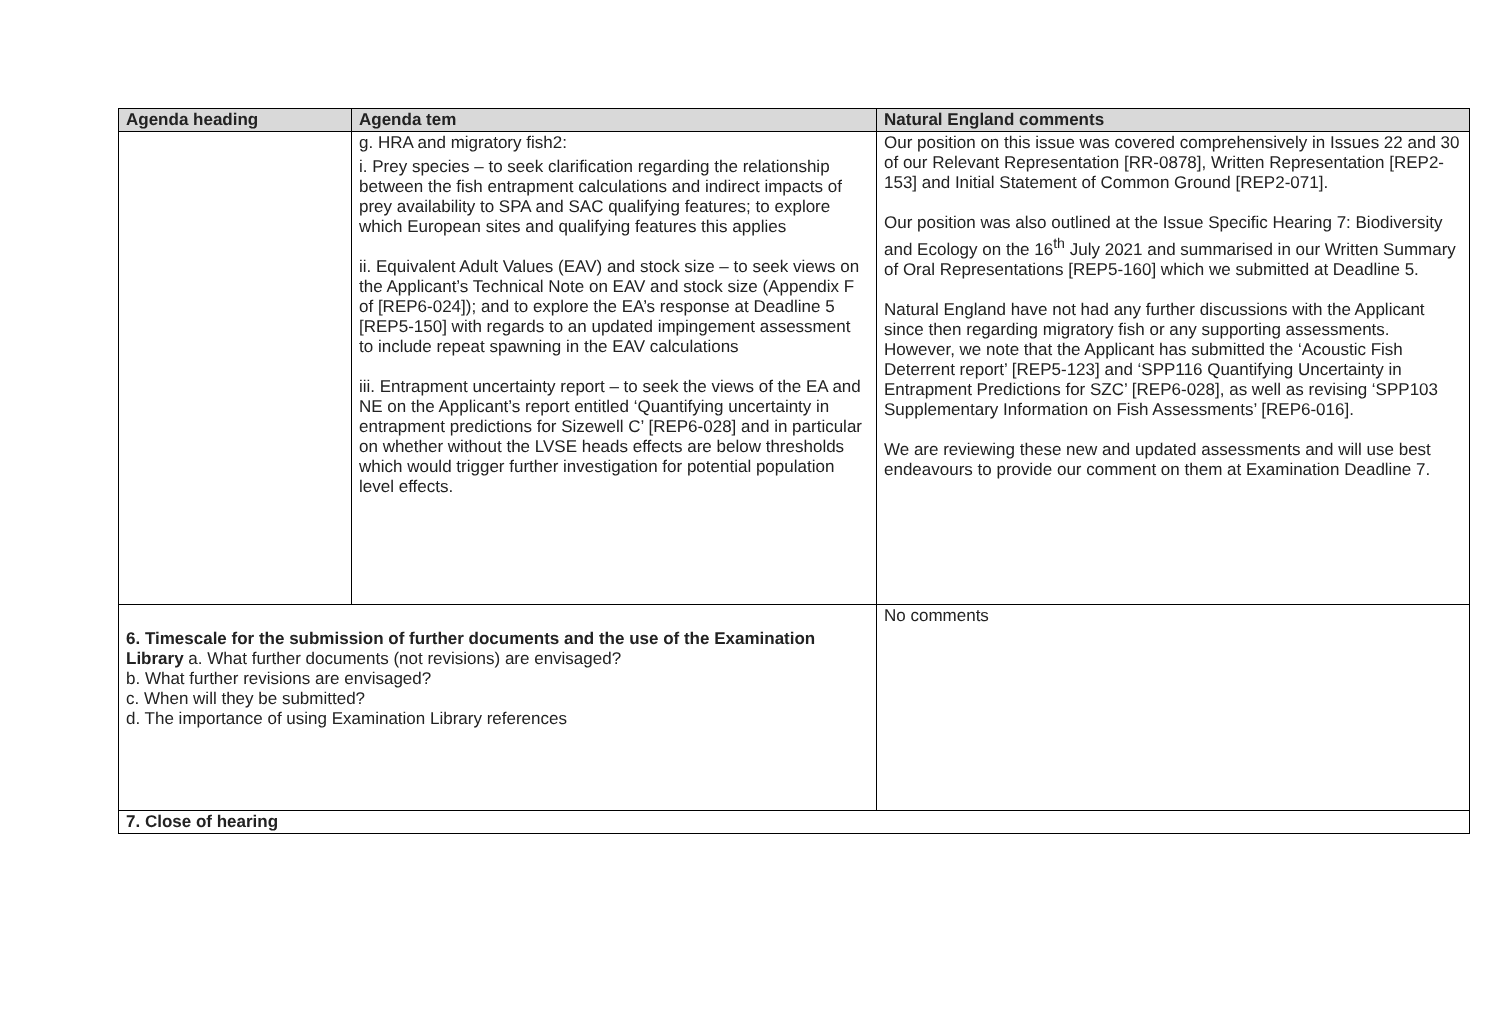| Agenda heading | Agenda tem | Natural England comments |
| --- | --- | --- |
| | g. HRA and migratory fish2: i. Prey species – to seek clarification regarding the relationship between the fish entrapment calculations and indirect impacts of prey availability to SPA and SAC qualifying features; to explore which European sites and qualifying features this applies ii. Equivalent Adult Values (EAV) and stock size – to seek views on the Applicant’s Technical Note on EAV and stock size (Appendix F of [REP6-024]); and to explore the EA’s response at Deadline 5 [REP5-150] with regards to an updated impingement assessment to include repeat spawning in the EAV calculations iii. Entrapment uncertainty report – to seek the views of the EA and NE on the Applicant’s report entitled ‘Quantifying uncertainty in entrapment predictions for Sizewell C’ [REP6-028] and in particular on whether without the LVSE heads effects are below thresholds which would trigger further investigation for potential population level effects. | Our position on this issue was covered comprehensively in Issues 22 and 30 of our Relevant Representation [RR-0878], Written Representation [REP2-153] and Initial Statement of Common Ground [REP2-071]. Our position was also outlined at the Issue Specific Hearing 7: Biodiversity and Ecology on the 16<sup>th</sup> July 2021 and summarised in our Written Summary of Oral Representations [REP5-160] which we submitted at Deadline 5. Natural England have not had any further discussions with the Applicant since then regarding migratory fish or any supporting assessments. However, we note that the Applicant has submitted the ‘Acoustic Fish Deterrent report’ [REP5-123] and ‘SPP116 Quantifying Uncertainty in Entrapment Predictions for SZC’ [REP6-028], as well as revising ‘SPP103 Supplementary Information on Fish Assessments’ [REP6-016]. We are reviewing these new and updated assessments and will use best endeavours to provide our comment on them at Examination Deadline 7. |
| 6. Timescale for the submission of further documents and the use of the Examination Library a. What further documents (not revisions) are envisaged? b. What further revisions are envisaged? c. When will they be submitted? d. The importance of using Examination Library references | | No comments |
| 7. Close of hearing | | |